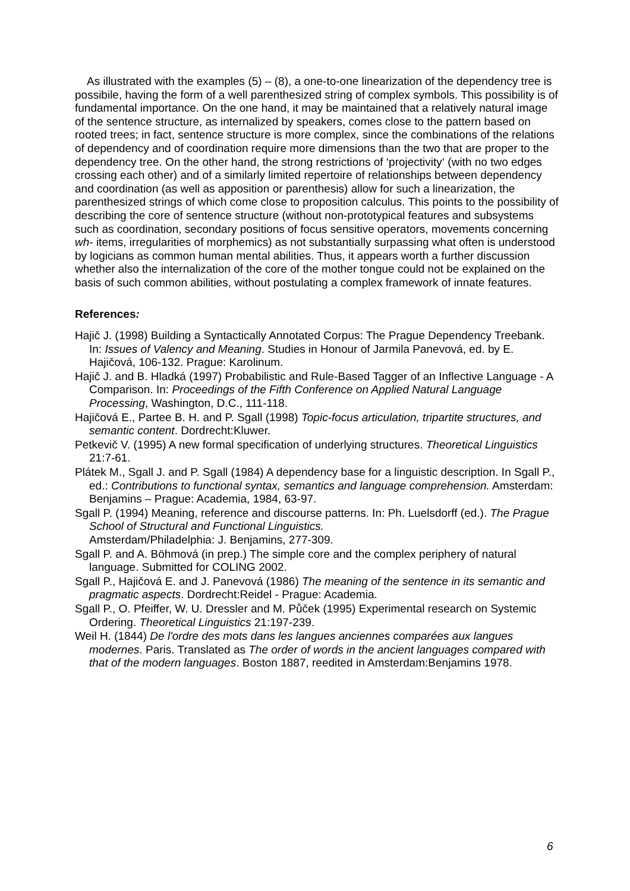As illustrated with the examples (5) – (8), a one-to-one linearization of the dependency tree is possibile, having the form of a well parenthesized string of complex symbols. This possibility is of fundamental importance. On the one hand, it may be maintained that a relatively natural image of the sentence structure, as internalized by speakers, comes close to the pattern based on rooted trees; in fact, sentence structure is more complex, since the combinations of the relations of dependency and of coordination require more dimensions than the two that are proper to the dependency tree. On the other hand, the strong restrictions of ‘projectivity‘ (with no two edges crossing each other) and of a similarly limited repertoire of relationships between dependency and coordination (as well as apposition or parenthesis) allow for such a linearization, the parenthesized strings of which come close to proposition calculus. This points to the possibility of describing the core of sentence structure (without non-prototypical features and subsystems such as coordination, secondary positions of focus sensitive operators, movements concerning wh- items, irregularities of morphemics) as not substantially surpassing what often is understood by logicians as common human mental abilities. Thus, it appears worth a further discussion whether also the internalization of the core of the mother tongue could not be explained on the basis of such common abilities, without postulating a complex framework of innate features.
References:
Hajič J. (1998) Building a Syntactically Annotated Corpus: The Prague Dependency Treebank. In: Issues of Valency and Meaning. Studies in Honour of Jarmila Panevová, ed. by E. Hajičová, 106-132. Prague: Karolinum.
Hajič J. and B. Hladká (1997) Probabilistic and Rule-Based Tagger of an Inflective Language - A Comparison. In: Proceedings of the Fifth Conference on Applied Natural Language Processing, Washington, D.C., 111-118.
Hajičová E., Partee B. H. and P. Sgall (1998) Topic-focus articulation, tripartite structures, and semantic content. Dordrecht:Kluwer.
Petkevič V. (1995) A new formal specification of underlying structures. Theoretical Linguistics 21:7-61.
Plátek M., Sgall J. and P. Sgall (1984) A dependency base for a linguistic description. In Sgall P., ed.: Contributions to functional syntax, semantics and language comprehension. Amsterdam: Benjamins – Prague: Academia, 1984, 63-97.
Sgall P. (1994) Meaning, reference and discourse patterns. In: Ph. Luelsdorff (ed.). The Prague School of Structural and Functional Linguistics.
Amsterdam/Philadelphia: J. Benjamins, 277-309.
Sgall P. and A. Böhmová (in prep.) The simple core and the complex periphery of natural language. Submitted for COLING 2002.
Sgall P., Hajičová E. and J. Panevová (1986) The meaning of the sentence in its semantic and pragmatic aspects. Dordrecht:Reidel - Prague: Academia.
Sgall P., O. Pfeiffer, W. U. Dressler and M. Půček (1995) Experimental research on Systemic Ordering. Theoretical Linguistics 21:197-239.
Weil H. (1844) De l'ordre des mots dans les langues anciennes comparées aux langues modernes. Paris. Translated as The order of words in the ancient languages compared with that of the modern languages. Boston 1887, reedited in Amsterdam:Benjamins 1978.
6